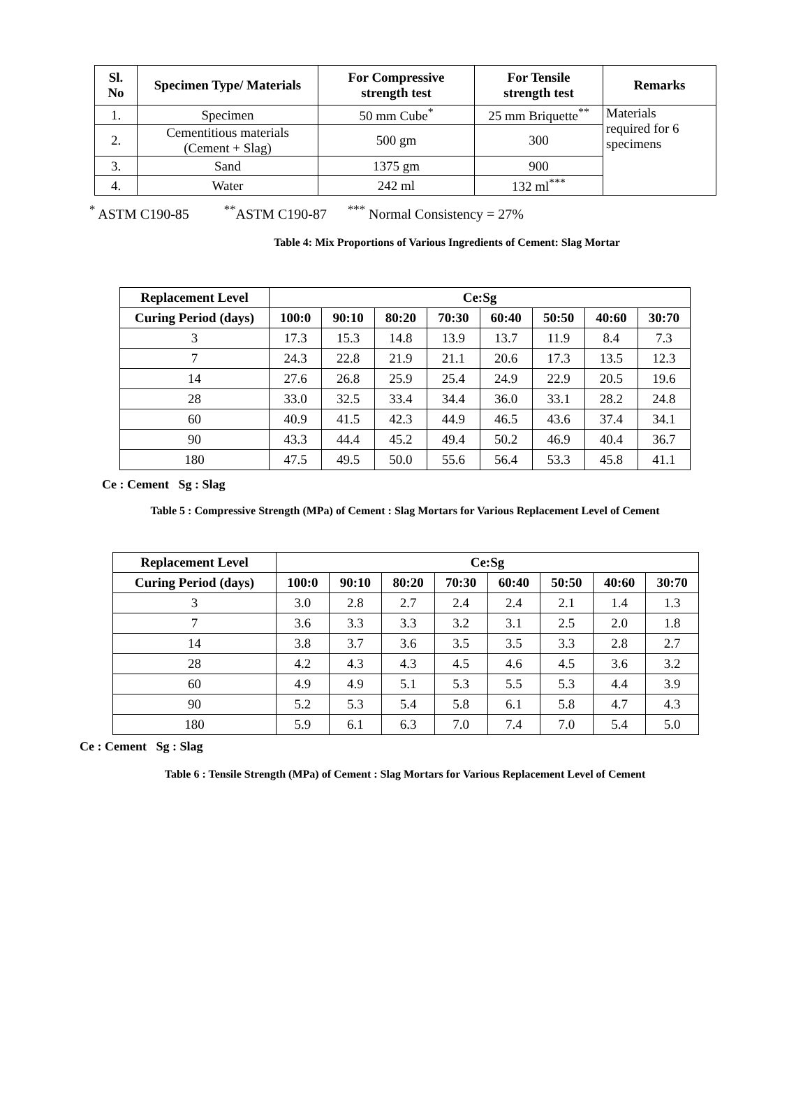| Sl. No | Specimen Type/ Materials | For Compressive strength test | For Tensile strength test | Remarks |
| --- | --- | --- | --- | --- |
| 1. | Specimen | 50 mm Cube<sup>*</sup> | 25 mm Briquette<sup>**</sup> | Materials required for 6 specimens |
| 2. | Cementitious materials (Cement + Slag) | 500 gm | 300 | |
| 3. | Sand | 1375 gm | 900 | |
| 4. | Water | 242 ml | 132 ml<sup>***</sup> | |
<sup>*</sup> ASTM C190-85 <sup>**</sup>ASTM C190-87 <sup>***</sup> Normal Consistency = 27%
Table 4: Mix Proportions of Various Ingredients of Cement: Slag Mortar
| Replacement Level | Ce:Sg | | | | | | | |
| --- | --- | --- | --- | --- | --- | --- | --- | --- |
| Curing Period (days) | 100:0 | 90:10 | 80:20 | 70:30 | 60:40 | 50:50 | 40:60 | 30:70 |
| 3 | 17.3 | 15.3 | 14.8 | 13.9 | 13.7 | 11.9 | 8.4 | 7.3 |
| 7 | 24.3 | 22.8 | 21.9 | 21.1 | 20.6 | 17.3 | 13.5 | 12.3 |
| 14 | 27.6 | 26.8 | 25.9 | 25.4 | 24.9 | 22.9 | 20.5 | 19.6 |
| 28 | 33.0 | 32.5 | 33.4 | 34.4 | 36.0 | 33.1 | 28.2 | 24.8 |
| 60 | 40.9 | 41.5 | 42.3 | 44.9 | 46.5 | 43.6 | 37.4 | 34.1 |
| 90 | 43.3 | 44.4 | 45.2 | 49.4 | 50.2 | 46.9 | 40.4 | 36.7 |
| 180 | 47.5 | 49.5 | 50.0 | 55.6 | 56.4 | 53.3 | 45.8 | 41.1 |
Ce : Cement Sg : Slag
Table 5 : Compressive Strength (MPa) of Cement : Slag Mortars for Various Replacement Level of Cement
| Replacement Level | Ce:Sg | | | | | | | |
| --- | --- | --- | --- | --- | --- | --- | --- | --- |
| Curing Period (days) | 100:0 | 90:10 | 80:20 | 70:30 | 60:40 | 50:50 | 40:60 | 30:70 |
| 3 | 3.0 | 2.8 | 2.7 | 2.4 | 2.4 | 2.1 | 1.4 | 1.3 |
| 7 | 3.6 | 3.3 | 3.3 | 3.2 | 3.1 | 2.5 | 2.0 | 1.8 |
| 14 | 3.8 | 3.7 | 3.6 | 3.5 | 3.5 | 3.3 | 2.8 | 2.7 |
| 28 | 4.2 | 4.3 | 4.3 | 4.5 | 4.6 | 4.5 | 3.6 | 3.2 |
| 60 | 4.9 | 4.9 | 5.1 | 5.3 | 5.5 | 5.3 | 4.4 | 3.9 |
| 90 | 5.2 | 5.3 | 5.4 | 5.8 | 6.1 | 5.8 | 4.7 | 4.3 |
| 180 | 5.9 | 6.1 | 6.3 | 7.0 | 7.4 | 7.0 | 5.4 | 5.0 |
Ce : Cement Sg : Slag
Table 6 : Tensile Strength (MPa) of Cement : Slag Mortars for Various Replacement Level of Cement